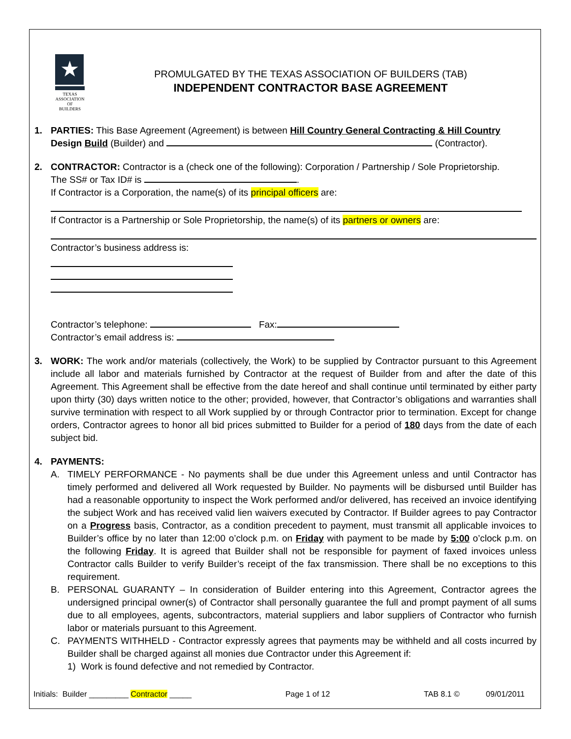★
TEXAS
ASSOCIATION
OF
BUILDERS
PROMULGATED BY THE TEXAS ASSOCIATION OF BUILDERS (TAB)
INDEPENDENT CONTRACTOR BASE AGREEMENT
1. PARTIES: This Base Agreement (Agreement) is between Hill Country General Contracting & Hill Country
Design Build (Builder) and (Contractor).
2. CONTRACTOR: Contractor is a (check one of the following): Corporation / Partnership / Sole Proprietorship.
The SS# or Tax ID# is .
If Contractor is a Corporation, the name(s) of its principal officers are:
If Contractor is a Partnership or Sole Proprietorship, the name(s) of its partners or owners are:
Contractor’s business address is:
Contractor’s telephone: Fax:
Contractor’s email address is:
3. WORK: The work and/or materials (collectively, the Work) to be supplied by Contractor pursuant to this Agreement include all labor and materials furnished by Contractor at the request of Builder from and after the date of this Agreement. This Agreement shall be effective from the date hereof and shall continue until terminated by either party upon thirty (30) days written notice to the other; provided, however, that Contractor’s obligations and warranties shall survive termination with respect to all Work supplied by or through Contractor prior to termination. Except for change orders, Contractor agrees to honor all bid prices submitted to Builder for a period of 180 days from the date of each subject bid.
4. PAYMENTS:
A. TIMELY PERFORMANCE - No payments shall be due under this Agreement unless and until Contractor has timely performed and delivered all Work requested by Builder. No payments will be disbursed until Builder has had a reasonable opportunity to inspect the Work performed and/or delivered, has received an invoice identifying the subject Work and has received valid lien waivers executed by Contractor. If Builder agrees to pay Contractor on a Progress basis, Contractor, as a condition precedent to payment, must transmit all applicable invoices to Builder’s office by no later than 12:00 o’clock p.m. on Friday with payment to be made by 5:00 o’clock p.m. on the following Friday. It is agreed that Builder shall not be responsible for payment of faxed invoices unless Contractor calls Builder to verify Builder’s receipt of the fax transmission. There shall be no exceptions to this requirement.
B. PERSONAL GUARANTY – In consideration of Builder entering into this Agreement, Contractor agrees the undersigned principal owner(s) of Contractor shall personally guarantee the full and prompt payment of all sums due to all employees, agents, subcontractors, material suppliers and labor suppliers of Contractor who furnish labor or materials pursuant to this Agreement.
C. PAYMENTS WITHHELD - Contractor expressly agrees that payments may be withheld and all costs incurred by Builder shall be charged against all monies due Contractor under this Agreement if:
1) Work is found defective and not remedied by Contractor.
Initials: Builder _________ Contractor _____ Page 1 of 12 TAB 8.1 © 09/01/2011